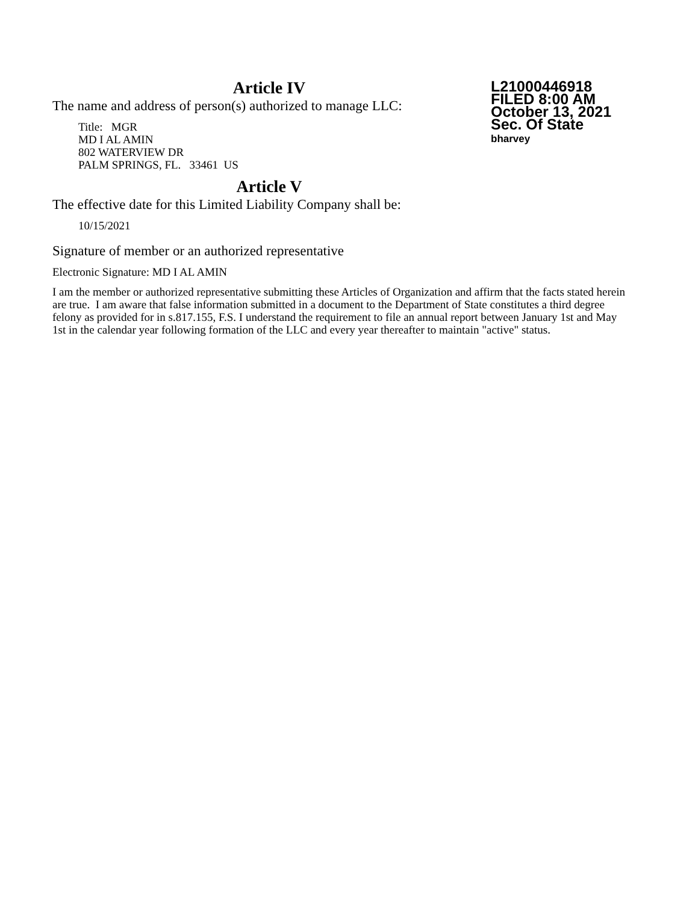L21000446918
FILED 8:00 AM
October 13, 2021
Sec. Of State
bharvey
Article IV
The name and address of person(s) authorized to manage LLC:
Title: MGR
MD I AL AMIN
802 WATERVIEW DR
PALM SPRINGS, FL. 33461 US
Article V
The effective date for this Limited Liability Company shall be:
10/15/2021
Signature of member or an authorized representative
Electronic Signature: MD I AL AMIN
I am the member or authorized representative submitting these Articles of Organization and affirm that the facts stated herein are true. I am aware that false information submitted in a document to the Department of State constitutes a third degree felony as provided for in s.817.155, F.S. I understand the requirement to file an annual report between January 1st and May 1st in the calendar year following formation of the LLC and every year thereafter to maintain "active" status.